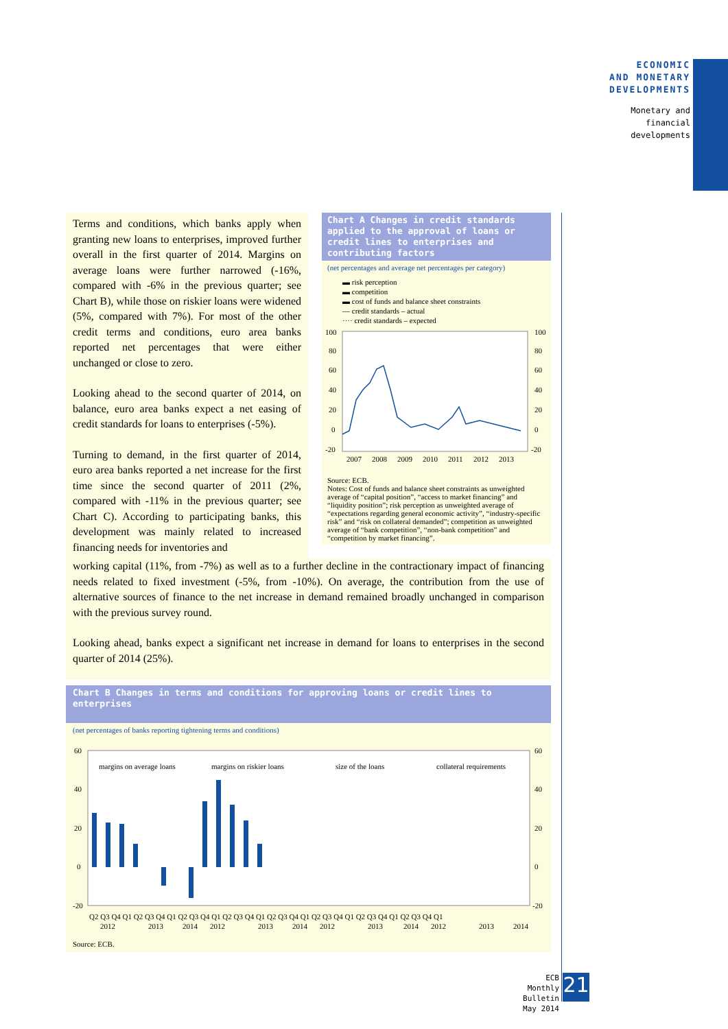ECONOMIC
AND MONETARY
DEVELOPMENTS
Monetary and
financial
developments
Terms and conditions, which banks apply when granting new loans to enterprises, improved further overall in the first quarter of 2014. Margins on average loans were further narrowed (-16%, compared with -6% in the previous quarter; see Chart B), while those on riskier loans were widened (5%, compared with 7%). For most of the other credit terms and conditions, euro area banks reported net percentages that were either unchanged or close to zero.
Looking ahead to the second quarter of 2014, on balance, euro area banks expect a net easing of credit standards for loans to enterprises (-5%).
Turning to demand, in the first quarter of 2014, euro area banks reported a net increase for the first time since the second quarter of 2011 (2%, compared with -11% in the previous quarter; see Chart C). According to participating banks, this development was mainly related to increased financing needs for inventories and
Chart A Changes in credit standards applied to the approval of loans or credit lines to enterprises and contributing factors
(net percentages and average net percentages per category)
▬ risk perception
▬ competition
▬ cost of funds and balance sheet constraints
— credit standards – actual
···· credit standards – expected
100
80
60
40
20
0
-20
100
80
60
40
20
0
-20
2007
2008
2009
2010
2011
2012
2013
Source: ECB.
Notes: Cost of funds and balance sheet constraints as unweighted average of “capital position”, “access to market financing” and “liquidity position”; risk perception as unweighted average of “expectations regarding general economic activity”, “industry-specific risk” and “risk on collateral demanded”; competition as unweighted average of “bank competition”, “non-bank competition” and “competition by market financing”.
working capital (11%, from -7%) as well as to a further decline in the contractionary impact of financing needs related to fixed investment (-5%, from -10%). On average, the contribution from the use of alternative sources of finance to the net increase in demand remained broadly unchanged in comparison with the previous survey round.
Looking ahead, banks expect a significant net increase in demand for loans to enterprises in the second quarter of 2014 (25%).
Chart B Changes in terms and conditions for approving loans or credit lines to enterprises
(net percentages of banks reporting tightening terms and conditions)
60
40
20
0
-20
60
40
20
0
-20
margins on average loans
margins on riskier loans
size of the loans
collateral requirements
Q2 Q3 Q4 Q1 Q2 Q3 Q4 Q1 Q2 Q3 Q4 Q1 Q2 Q3 Q4 Q1 Q2 Q3 Q4 Q1 Q2 Q3 Q4 Q1 Q2 Q3 Q4 Q1 Q2 Q3 Q4 Q1
2012
2013
2014
2012
2013
2014
2012
2013
2014
2012
2013
2014
Source: ECB.
ECB
Monthly Bulletin
May 2014
21